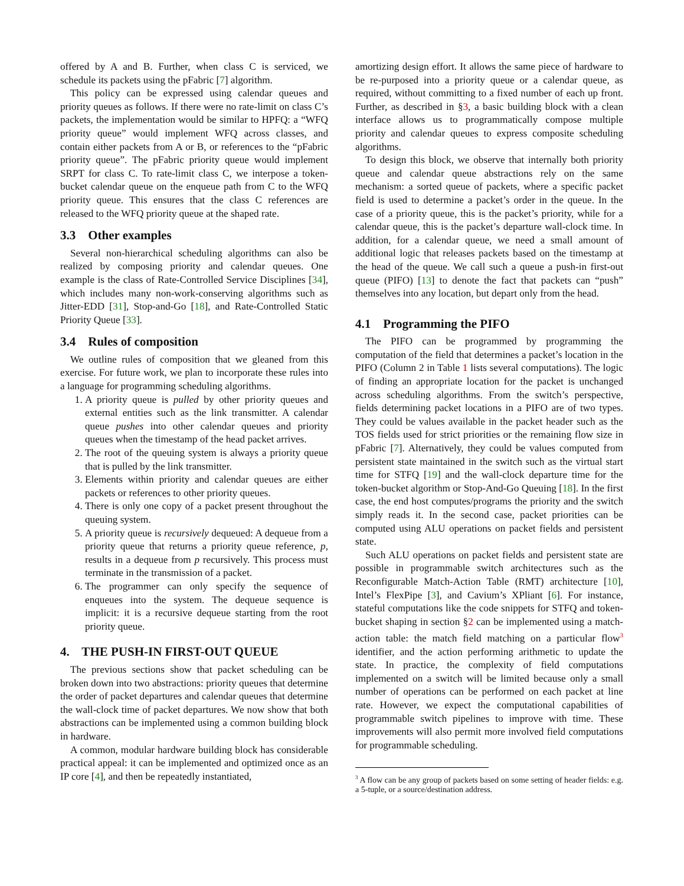offered by A and B. Further, when class C is serviced, we schedule its packets using the pFabric [7] algorithm.
This policy can be expressed using calendar queues and priority queues as follows. If there were no rate-limit on class C’s packets, the implementation would be similar to HPFQ: a “WFQ priority queue” would implement WFQ across classes, and contain either packets from A or B, or references to the “pFabric priority queue”. The pFabric priority queue would implement SRPT for class C. To rate-limit class C, we interpose a token-bucket calendar queue on the enqueue path from C to the WFQ priority queue. This ensures that the class C references are released to the WFQ priority queue at the shaped rate.
3.3 Other examples
Several non-hierarchical scheduling algorithms can also be realized by composing priority and calendar queues. One example is the class of Rate-Controlled Service Disciplines [34], which includes many non-work-conserving algorithms such as Jitter-EDD [31], Stop-and-Go [18], and Rate-Controlled Static Priority Queue [33].
3.4 Rules of composition
We outline rules of composition that we gleaned from this exercise. For future work, we plan to incorporate these rules into a language for programming scheduling algorithms.
1. A priority queue is pulled by other priority queues and external entities such as the link transmitter. A calendar queue pushes into other calendar queues and priority queues when the timestamp of the head packet arrives.
2. The root of the queuing system is always a priority queue that is pulled by the link transmitter.
3. Elements within priority and calendar queues are either packets or references to other priority queues.
4. There is only one copy of a packet present throughout the queuing system.
5. A priority queue is recursively dequeued: A dequeue from a priority queue that returns a priority queue reference, p, results in a dequeue from p recursively. This process must terminate in the transmission of a packet.
6. The programmer can only specify the sequence of enqueues into the system. The dequeue sequence is implicit: it is a recursive dequeue starting from the root priority queue.
4. THE PUSH-IN FIRST-OUT QUEUE
The previous sections show that packet scheduling can be broken down into two abstractions: priority queues that determine the order of packet departures and calendar queues that determine the wall-clock time of packet departures. We now show that both abstractions can be implemented using a common building block in hardware.
A common, modular hardware building block has considerable practical appeal: it can be implemented and optimized once as an IP core [4], and then be repeatedly instantiated,
amortizing design effort. It allows the same piece of hardware to be re-purposed into a priority queue or a calendar queue, as required, without committing to a fixed number of each up front. Further, as described in §3, a basic building block with a clean interface allows us to programmatically compose multiple priority and calendar queues to express composite scheduling algorithms.
To design this block, we observe that internally both priority queue and calendar queue abstractions rely on the same mechanism: a sorted queue of packets, where a specific packet field is used to determine a packet’s order in the queue. In the case of a priority queue, this is the packet’s priority, while for a calendar queue, this is the packet’s departure wall-clock time. In addition, for a calendar queue, we need a small amount of additional logic that releases packets based on the timestamp at the head of the queue. We call such a queue a push-in first-out queue (PIFO) [13] to denote the fact that packets can “push” themselves into any location, but depart only from the head.
4.1 Programming the PIFO
The PIFO can be programmed by programming the computation of the field that determines a packet’s location in the PIFO (Column 2 in Table 1 lists several computations). The logic of finding an appropriate location for the packet is unchanged across scheduling algorithms. From the switch’s perspective, fields determining packet locations in a PIFO are of two types. They could be values available in the packet header such as the TOS fields used for strict priorities or the remaining flow size in pFabric [7]. Alternatively, they could be values computed from persistent state maintained in the switch such as the virtual start time for STFQ [19] and the wall-clock departure time for the token-bucket algorithm or Stop-And-Go Queuing [18]. In the first case, the end host computes/programs the priority and the switch simply reads it. In the second case, packet priorities can be computed using ALU operations on packet fields and persistent state.
Such ALU operations on packet fields and persistent state are possible in programmable switch architectures such as the Reconfigurable Match-Action Table (RMT) architecture [10], Intel’s FlexPipe [3], and Cavium’s XPliant [6]. For instance, stateful computations like the code snippets for STFQ and token-bucket shaping in section §2 can be implemented using a match-action table: the match field matching on a particular flow<sup>3</sup> identifier, and the action performing arithmetic to update the state. In practice, the complexity of field computations implemented on a switch will be limited because only a small number of operations can be performed on each packet at line rate. However, we expect the computational capabilities of programmable switch pipelines to improve with time. These improvements will also permit more involved field computations for programmable scheduling.
<sup>3</sup> A flow can be any group of packets based on some setting of header fields: e.g. a 5-tuple, or a source/destination address.